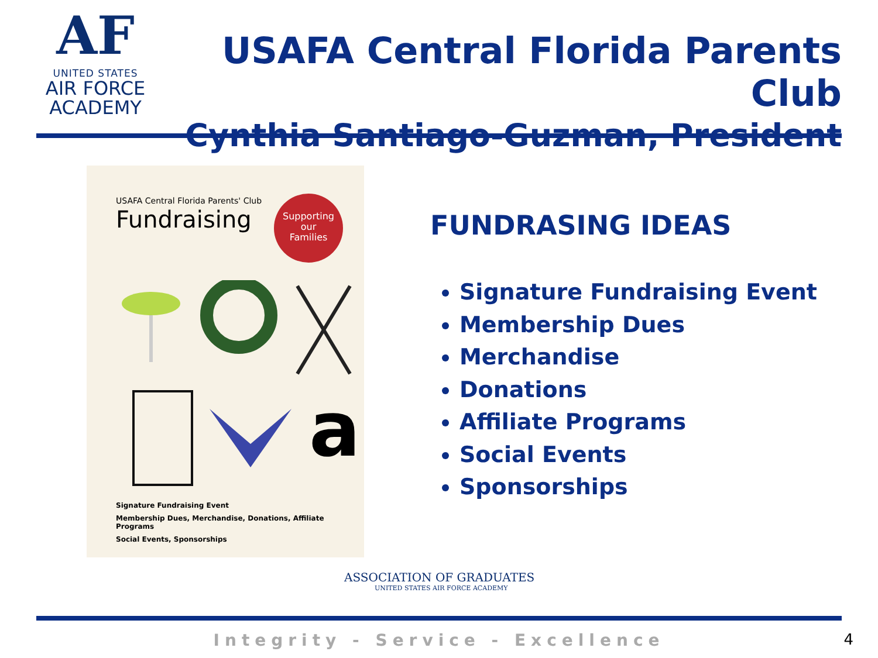AF
UNITED STATES
AIR FORCE
ACADEMY
USAFA Central Florida Parents Club
Cynthia Santiago-Guzman, President
USAFA Central Florida Parents' Club
Fundraising
Supporting
our
Families
a
Signature Fundraising Event
Membership Dues, Merchandise, Donations, Affiliate Programs
Social Events, Sponsorships
FUNDRASING IDEAS
Signature Fundraising Event
Membership Dues
Merchandise
Donations
Affiliate Programs
Social Events
Sponsorships
ASSOCIATION OF GRADUATES
UNITED STATES AIR FORCE ACADEMY
Integrity - Service - Excellence 4